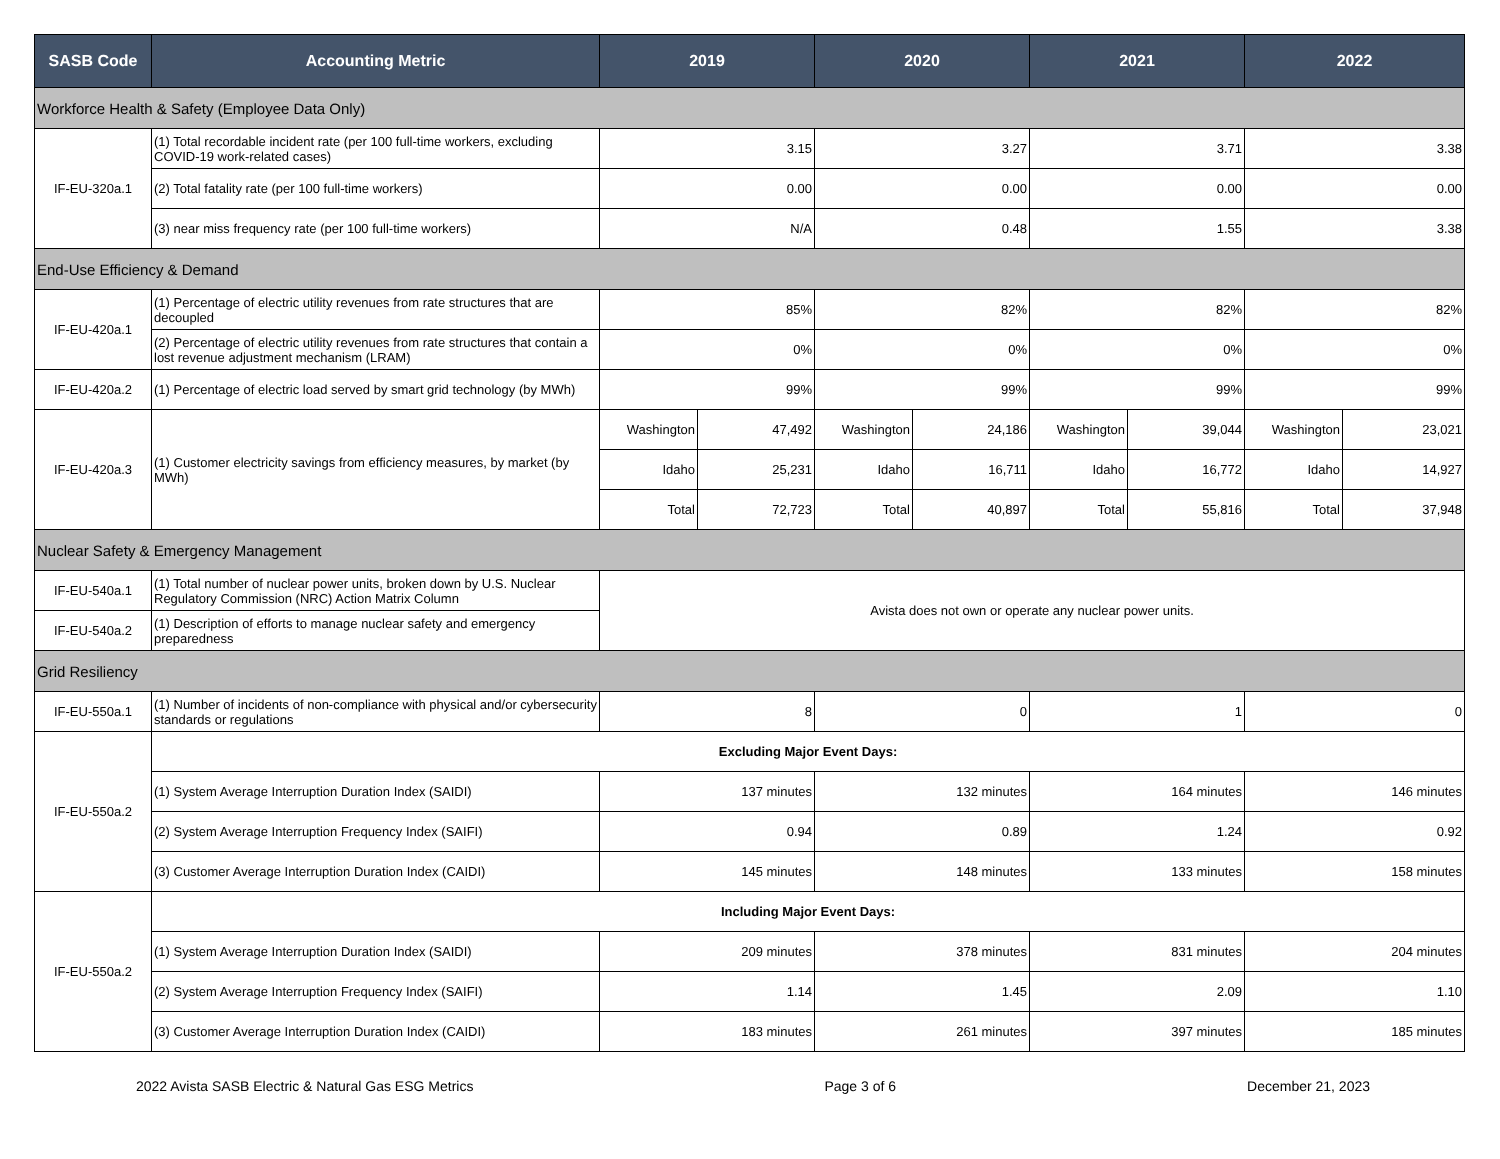| SASB Code | Accounting Metric | 2019 | | 2020 | | 2021 | | 2022 | |
| --- | --- | --- | --- | --- | --- | --- | --- | --- | --- |
| Workforce Health & Safety (Employee Data Only) | | | | | | | | | |
| IF-EU-320a.1 | (1) Total recordable incident rate (per 100 full-time workers, excluding COVID-19 work-related cases) | 3.15 | | 3.27 | | 3.71 | | 3.38 | |
| | (2) Total fatality rate (per 100 full-time workers) | 0.00 | | 0.00 | | 0.00 | | 0.00 | |
| | (3) near miss frequency rate (per 100 full-time workers) | N/A | | 0.48 | | 1.55 | | 3.38 | |
| End-Use Efficiency & Demand | | | | | | | | | |
| IF-EU-420a.1 | (1) Percentage of electric utility revenues from rate structures that are decoupled | 85% | | 82% | | 82% | | 82% | |
| | (2) Percentage of electric utility revenues from rate structures that contain a lost revenue adjustment mechanism (LRAM) | 0% | | 0% | | 0% | | 0% | |
| IF-EU-420a.2 | (1) Percentage of electric load served by smart grid technology (by MWh) | 99% | | 99% | | 99% | | 99% | |
| IF-EU-420a.3 | (1) Customer electricity savings from efficiency measures, by market (by MWh) | Washington | 47,492 | Washington | 24,186 | Washington | 39,044 | Washington | 23,021 |
| | | Idaho | 25,231 | Idaho | 16,711 | Idaho | 16,772 | Idaho | 14,927 |
| | | Total | 72,723 | Total | 40,897 | Total | 55,816 | Total | 37,948 |
| Nuclear Safety & Emergency Management | | | | | | | | | |
| IF-EU-540a.1 | (1) Total number of nuclear power units, broken down by U.S. Nuclear Regulatory Commission (NRC) Action Matrix Column | Avista does not own or operate any nuclear power units. | | | | | | | |
| IF-EU-540a.2 | (1) Description of efforts to manage nuclear safety and emergency preparedness | | | | | | | | |
| Grid Resiliency | | | | | | | | | |
| IF-EU-550a.1 | (1) Number of incidents of non-compliance with physical and/or cybersecurity standards or regulations | 8 | | 0 | | 1 | | 0 | |
| IF-EU-550a.2 | Excluding Major Event Days: | | | | | | | | |
| | (1) System Average Interruption Duration Index (SAIDI) | 137 minutes | | 132 minutes | | 164 minutes | | 146 minutes | |
| | (2) System Average Interruption Frequency Index (SAIFI) | 0.94 | | 0.89 | | 1.24 | | 0.92 | |
| | (3) Customer Average Interruption Duration Index (CAIDI) | 145 minutes | | 148 minutes | | 133 minutes | | 158 minutes | |
| IF-EU-550a.2 | Including Major Event Days: | | | | | | | | |
| | (1) System Average Interruption Duration Index (SAIDI) | 209 minutes | | 378 minutes | | 831 minutes | | 204 minutes | |
| | (2) System Average Interruption Frequency Index (SAIFI) | 1.14 | | 1.45 | | 2.09 | | 1.10 | |
| | (3) Customer Average Interruption Duration Index (CAIDI) | 183 minutes | | 261 minutes | | 397 minutes | | 185 minutes | |
2022 Avista SASB Electric & Natural Gas ESG Metrics Page 3 of 6 December 21, 2023